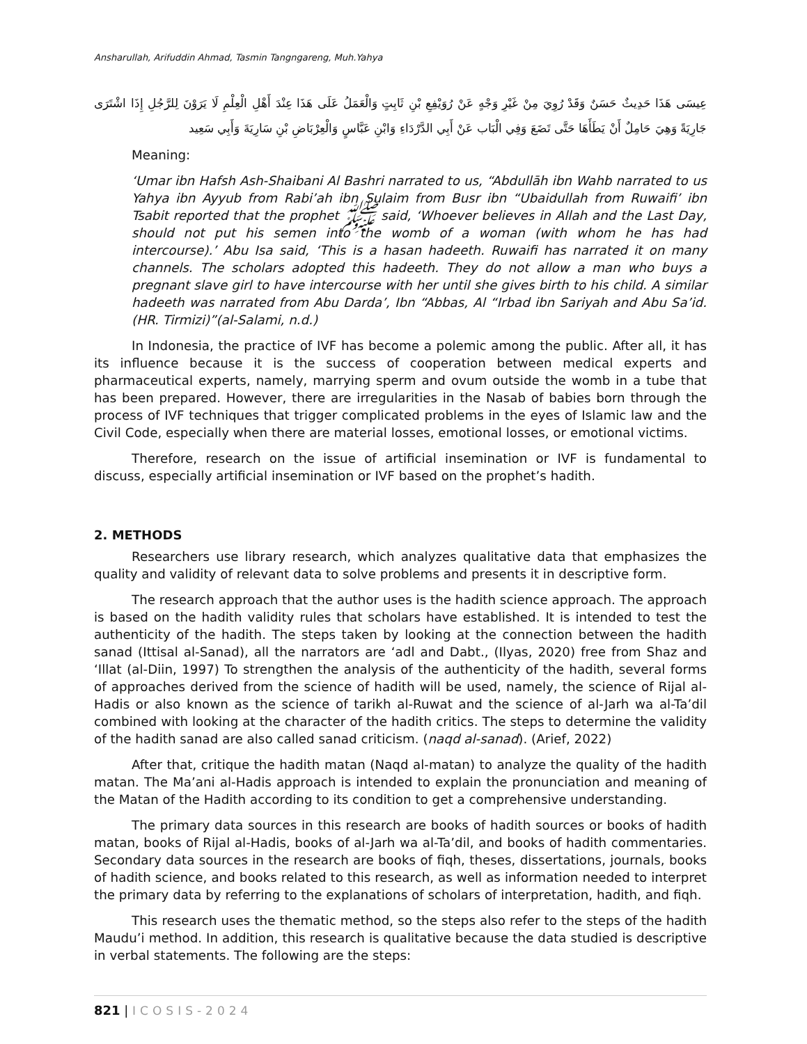Ansharullah, Arifuddin Ahmad, Tasmin Tangngareng, Muh.Yahya
عِيسَى هَذَا حَدِيثٌ حَسَنٌ وَقَدْ رُوِيَ مِنْ غَيْرِ وَجْهٍ عَنْ رُوَيْفِعِ بْنِ ثَابِتٍ وَالْعَمَلُ عَلَى هَذَا عِنْدَ أَهْلِ الْعِلْمِ لَا يَرَوْنَ لِلرَّجُلِ إِذَا اشْتَرَى جَارِيَةً وَهِيَ حَامِلٌ أَنْ يَطَأَهَا حَتَّى تَضَعَ وَفِي الْبَاب عَنْ أَبِي الدَّرْدَاءِ وَابْنِ عَبَّاسٍ وَالْعِرْبَاضِ بْنِ سَارِيَةَ وَأَبِي سَعِيد
Meaning:
‘Umar ibn Hafsh Ash-Shaibani Al Bashri narrated to us, “Abdullāh ibn Wahb narrated to us Yahya ibn Ayyub from Rabi’ah ibn Sulaim from Busr ibn “Ubaidullah from Ruwaifi’ ibn Tsabit reported that the prophet ﷺ said, ‘Whoever believes in Allah and the Last Day, should not put his semen into the womb of a woman (with whom he has had intercourse).’ Abu Isa said, ‘This is a hasan hadeeth. Ruwaifi has narrated it on many channels. The scholars adopted this hadeeth. They do not allow a man who buys a pregnant slave girl to have intercourse with her until she gives birth to his child. A similar hadeeth was narrated from Abu Darda’, Ibn “Abbas, Al “Irbad ibn Sariyah and Abu Sa’id. (HR. Tirmizi)”(al-Salami, n.d.)
In Indonesia, the practice of IVF has become a polemic among the public. After all, it has its influence because it is the success of cooperation between medical experts and pharmaceutical experts, namely, marrying sperm and ovum outside the womb in a tube that has been prepared. However, there are irregularities in the Nasab of babies born through the process of IVF techniques that trigger complicated problems in the eyes of Islamic law and the Civil Code, especially when there are material losses, emotional losses, or emotional victims.
Therefore, research on the issue of artificial insemination or IVF is fundamental to discuss, especially artificial insemination or IVF based on the prophet’s hadith.
2. METHODS
Researchers use library research, which analyzes qualitative data that emphasizes the quality and validity of relevant data to solve problems and presents it in descriptive form.
The research approach that the author uses is the hadith science approach. The approach is based on the hadith validity rules that scholars have established. It is intended to test the authenticity of the hadith. The steps taken by looking at the connection between the hadith sanad (Ittisal al-Sanad), all the narrators are ‘adl and Dabt., (Ilyas, 2020) free from Shaz and ‘Illat (al-Diin, 1997) To strengthen the analysis of the authenticity of the hadith, several forms of approaches derived from the science of hadith will be used, namely, the science of Rijal al-Hadis or also known as the science of tarikh al-Ruwat and the science of al-Jarh wa al-Ta’dil combined with looking at the character of the hadith critics. The steps to determine the validity of the hadith sanad are also called sanad criticism. (naqd al-sanad). (Arief, 2022)
After that, critique the hadith matan (Naqd al-matan) to analyze the quality of the hadith matan. The Ma’ani al-Hadis approach is intended to explain the pronunciation and meaning of the Matan of the Hadith according to its condition to get a comprehensive understanding.
The primary data sources in this research are books of hadith sources or books of hadith matan, books of Rijal al-Hadis, books of al-Jarh wa al-Ta’dil, and books of hadith commentaries. Secondary data sources in the research are books of fiqh, theses, dissertations, journals, books of hadith science, and books related to this research, as well as information needed to interpret the primary data by referring to the explanations of scholars of interpretation, hadith, and fiqh.
This research uses the thematic method, so the steps also refer to the steps of the hadith Maudu’i method. In addition, this research is qualitative because the data studied is descriptive in verbal statements. The following are the steps:
821 | ICOSIS-2024